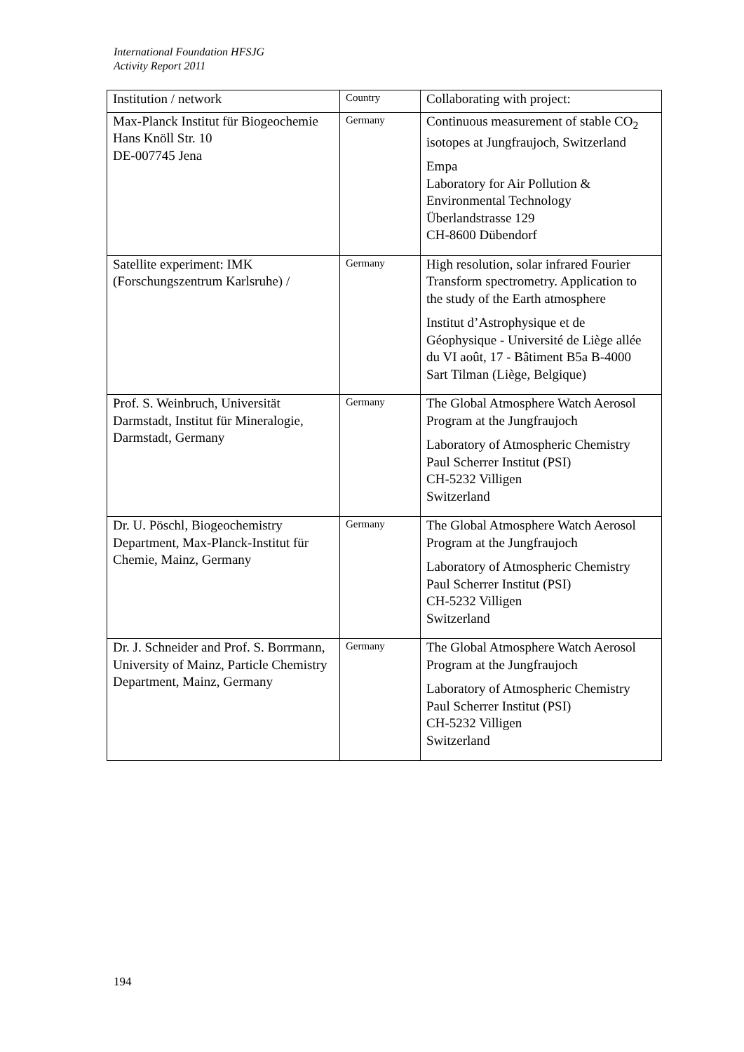International Foundation HFSJG
Activity Report 2011
| Institution / network | Country | Collaborating with project: |
| --- | --- | --- |
| Max-Planck Institut für Biogeochemie Hans Knöll Str. 10 DE-007745 Jena | Germany | Continuous measurement of stable CO<sub>2</sub> isotopes at Jungfraujoch, Switzerland Empa Laboratory for Air Pollution & Environmental Technology Überlandstrasse 129 CH-8600 Dübendorf |
| Satellite experiment: IMK (Forschungszentrum Karlsruhe) / | Germany | High resolution, solar infrared Fourier Transform spectrometry. Application to the study of the Earth atmosphere Institut d’Astrophysique et de Géophysique - Université de Liège allée du VI août, 17 - Bâtiment B5a B-4000 Sart Tilman (Liège, Belgique) |
| Prof. S. Weinbruch, Universität Darmstadt, Institut für Mineralogie, Darmstadt, Germany | Germany | The Global Atmosphere Watch Aerosol Program at the Jungfraujoch Laboratory of Atmospheric Chemistry Paul Scherrer Institut (PSI) CH-5232 Villigen Switzerland |
| Dr. U. Pöschl, Biogeochemistry Department, Max-Planck-Institut für Chemie, Mainz, Germany | Germany | The Global Atmosphere Watch Aerosol Program at the Jungfraujoch Laboratory of Atmospheric Chemistry Paul Scherrer Institut (PSI) CH-5232 Villigen Switzerland |
| Dr. J. Schneider and Prof. S. Borrmann, University of Mainz, Particle Chemistry Department, Mainz, Germany | Germany | The Global Atmosphere Watch Aerosol Program at the Jungfraujoch Laboratory of Atmospheric Chemistry Paul Scherrer Institut (PSI) CH-5232 Villigen Switzerland |
194